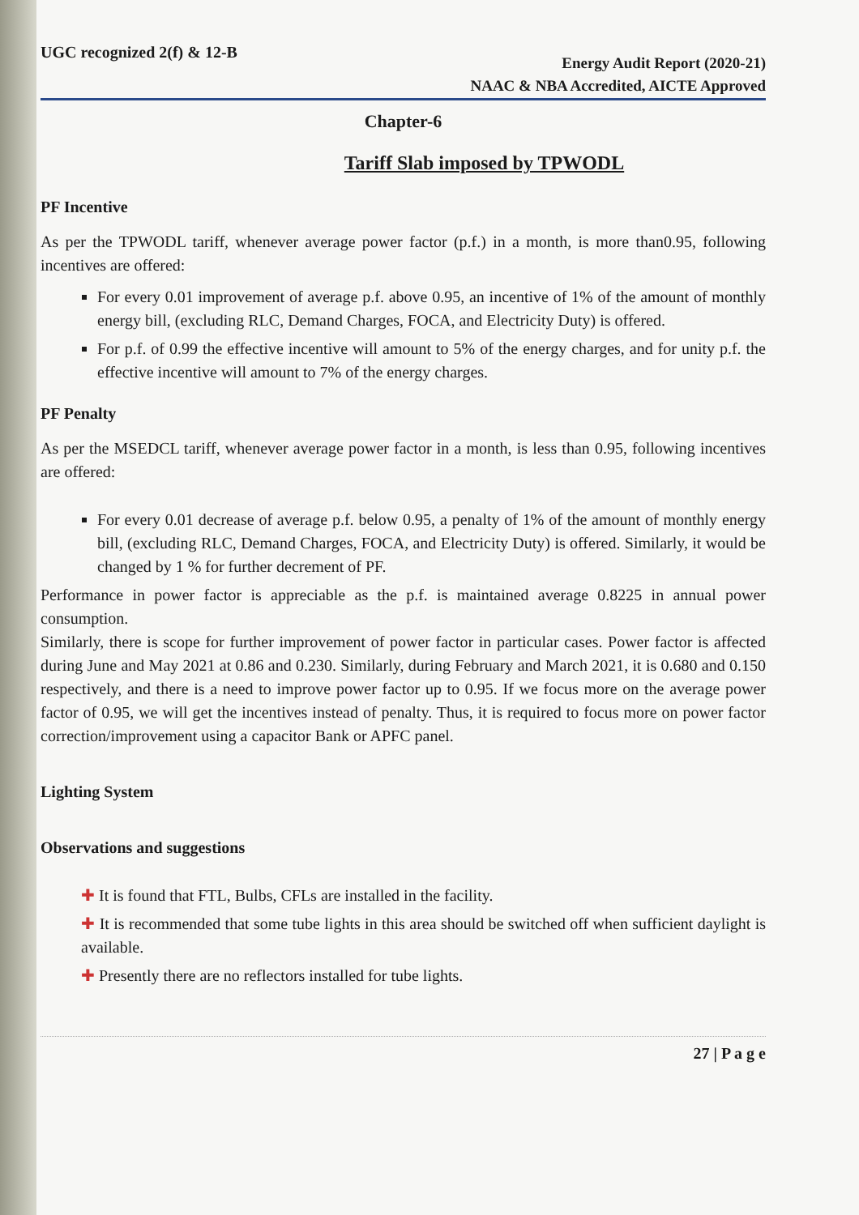UGC recognized 2(f) & 12-B
Energy Audit Report (2020-21)
NAAC & NBA Accredited, AICTE Approved
Chapter-6
Tariff Slab imposed by TPWODL
PF Incentive
As per the TPWODL tariff, whenever average power factor (p.f.) in a month, is more than0.95, following incentives are offered:
For every 0.01 improvement of average p.f. above 0.95, an incentive of 1% of the amount of monthly energy bill, (excluding RLC, Demand Charges, FOCA, and Electricity Duty) is offered.
For p.f. of 0.99 the effective incentive will amount to 5% of the energy charges, and for unity p.f. the effective incentive will amount to 7% of the energy charges.
PF Penalty
As per the MSEDCL tariff, whenever average power factor in a month, is less than 0.95, following incentives are offered:
For every 0.01 decrease of average p.f. below 0.95, a penalty of 1% of the amount of monthly energy bill, (excluding RLC, Demand Charges, FOCA, and Electricity Duty) is offered. Similarly, it would be changed by 1 % for further decrement of PF.
Performance in power factor is appreciable as the p.f. is maintained average 0.8225 in annual power consumption.
Similarly, there is scope for further improvement of power factor in particular cases. Power factor is affected during June and May 2021 at 0.86 and 0.230. Similarly, during February and March 2021, it is 0.680 and 0.150 respectively, and there is a need to improve power factor up to 0.95. If we focus more on the average power factor of 0.95, we will get the incentives instead of penalty. Thus, it is required to focus more on power factor correction/improvement using a capacitor Bank or APFC panel.
Lighting System
Observations and suggestions
✚ It is found that FTL, Bulbs, CFLs are installed in the facility.
✚ It is recommended that some tube lights in this area should be switched off when sufficient daylight is available.
✚ Presently there are no reflectors installed for tube lights.
27 | P a g e